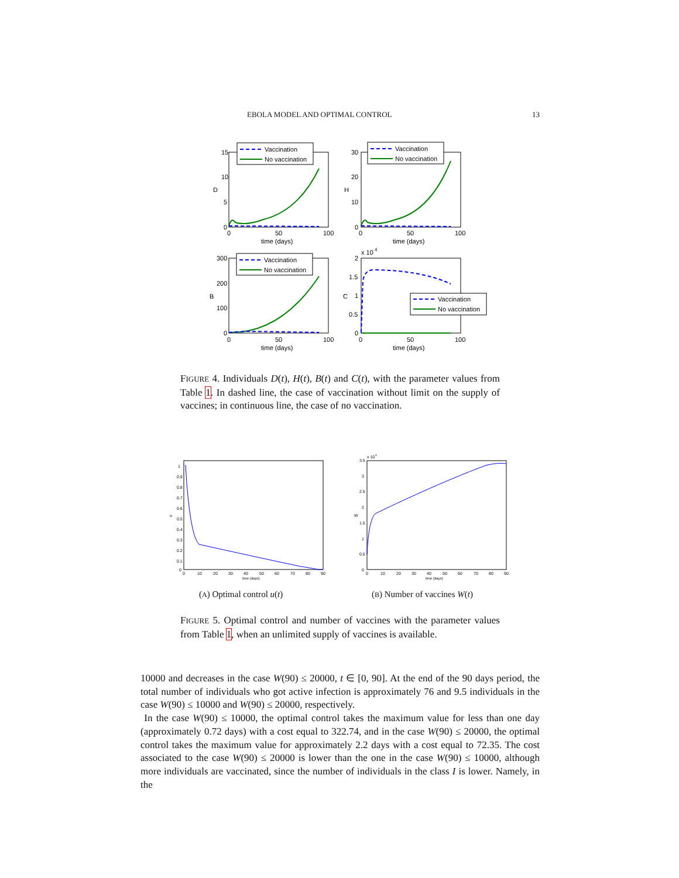EBOLA MODEL AND OPTIMAL CONTROL 13
15
10
5
0
0
50
100
time (days)
D
Vaccination
No vaccination
30
20
10
0
0
50
100
time (days)
H
Vaccination
No vaccination
300
200
100
0
0
50
100
time (days)
B
Vaccination
No vaccination
x 10
4
2
1.5
1
0.5
0
0
50
100
time (days)
C
Vaccination
No vaccination
FIGURE 4. Individuals D(t), H(t), B(t) and C(t), with the parameter values from Table 1. In dashed line, the case of vaccination without limit on the supply of vaccines; in continuous line, the case of no vaccination.
1
0.9
0.8
0.7
0.6
0.5
0.4
0.3
0.2
0.1
0
0
10
20
30
40
50
60
70
80
90
time (days)
u
x 10
4
3.5
3
2.5
2
1.5
1
0.5
0
0
10
20
30
40
50
60
70
80
90
time (days)
W
(A) Optimal control u(t) (B) Number of vaccines W(t)
FIGURE 5. Optimal control and number of vaccines with the parameter values from Table 1, when an unlimited supply of vaccines is available.
10000 and decreases in the case W(90) ≤ 20000, t ∈ [0, 90]. At the end of the 90 days period, the total number of individuals who got active infection is approximately 76 and 9.5 individuals in the case W(90) ≤ 10000 and W(90) ≤ 20000, respectively.
In the case W(90) ≤ 10000, the optimal control takes the maximum value for less than one day (approximately 0.72 days) with a cost equal to 322.74, and in the case W(90) ≤ 20000, the optimal control takes the maximum value for approximately 2.2 days with a cost equal to 72.35. The cost associated to the case W(90) ≤ 20000 is lower than the one in the case W(90) ≤ 10000, although more individuals are vaccinated, since the number of individuals in the class I is lower. Namely, in the